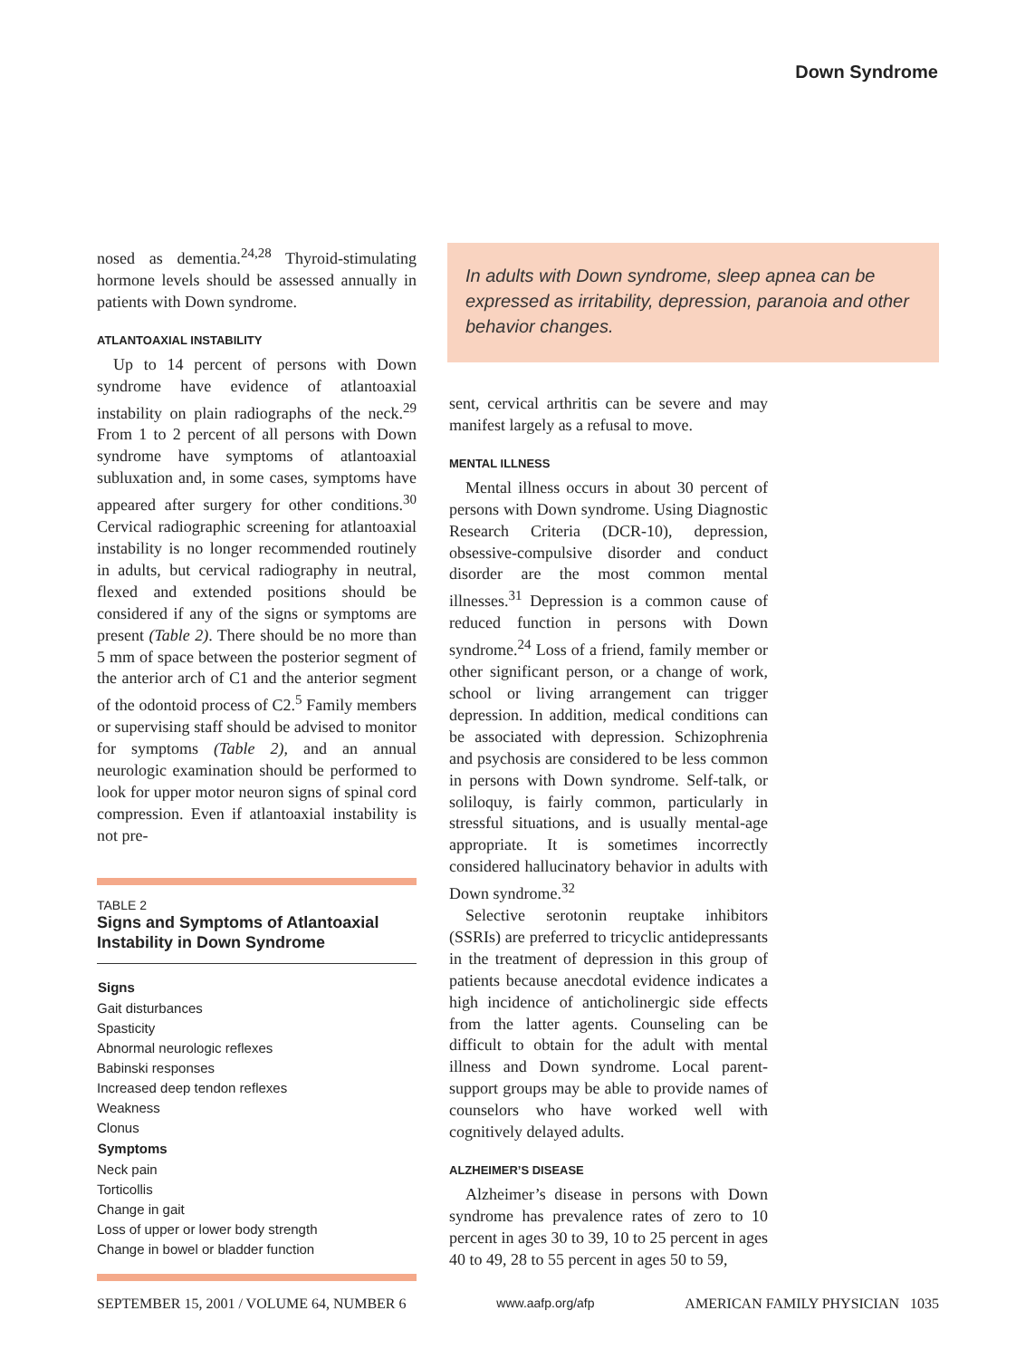Down Syndrome
nosed as dementia.<sup>24,28</sup> Thyroid-stimulating hormone levels should be assessed annually in patients with Down syndrome.
ATLANTOAXIAL INSTABILITY
Up to 14 percent of persons with Down syndrome have evidence of atlantoaxial instability on plain radiographs of the neck.<sup>29</sup> From 1 to 2 percent of all persons with Down syndrome have symptoms of atlantoaxial subluxation and, in some cases, symptoms have appeared after surgery for other conditions.<sup>30</sup> Cervical radiographic screening for atlantoaxial instability is no longer recommended routinely in adults, but cervical radiography in neutral, flexed and extended positions should be considered if any of the signs or symptoms are present (Table 2). There should be no more than 5 mm of space between the posterior segment of the anterior arch of C1 and the anterior segment of the odontoid process of C2.<sup>5</sup> Family members or supervising staff should be advised to monitor for symptoms (Table 2), and an annual neurologic examination should be performed to look for upper motor neuron signs of spinal cord compression. Even if atlantoaxial instability is not pre-
TABLE 2
Signs and Symptoms of Atlantoaxial Instability in Down Syndrome
| Signs |
| --- |
| Gait disturbances |
| Spasticity |
| Abnormal neurologic reflexes |
| Babinski responses |
| Increased deep tendon reflexes |
| Weakness |
| Clonus |
| Symptoms |
| Neck pain |
| Torticollis |
| Change in gait |
| Loss of upper or lower body strength |
| Change in bowel or bladder function |
In adults with Down syndrome, sleep apnea can be expressed as irritability, depression, paranoia and other behavior changes.
sent, cervical arthritis can be severe and may manifest largely as a refusal to move.
MENTAL ILLNESS
Mental illness occurs in about 30 percent of persons with Down syndrome. Using Diagnostic Research Criteria (DCR-10), depression, obsessive-compulsive disorder and conduct disorder are the most common mental illnesses.<sup>31</sup> Depression is a common cause of reduced function in persons with Down syndrome.<sup>24</sup> Loss of a friend, family member or other significant person, or a change of work, school or living arrangement can trigger depression. In addition, medical conditions can be associated with depression. Schizophrenia and psychosis are considered to be less common in persons with Down syndrome. Self-talk, or soliloquy, is fairly common, particularly in stressful situations, and is usually mental-age appropriate. It is sometimes incorrectly considered hallucinatory behavior in adults with Down syndrome.<sup>32</sup>
Selective serotonin reuptake inhibitors (SSRIs) are preferred to tricyclic antidepressants in the treatment of depression in this group of patients because anecdotal evidence indicates a high incidence of anticholinergic side effects from the latter agents. Counseling can be difficult to obtain for the adult with mental illness and Down syndrome. Local parent-support groups may be able to provide names of counselors who have worked well with cognitively delayed adults.
ALZHEIMER’S DISEASE
Alzheimer’s disease in persons with Down syndrome has prevalence rates of zero to 10 percent in ages 30 to 39, 10 to 25 percent in ages 40 to 49, 28 to 55 percent in ages 50 to 59,
SEPTEMBER 15, 2001 / VOLUME 64, NUMBER 6 www.aafp.org/afp AMERICAN FAMILY PHYSICIAN 1035